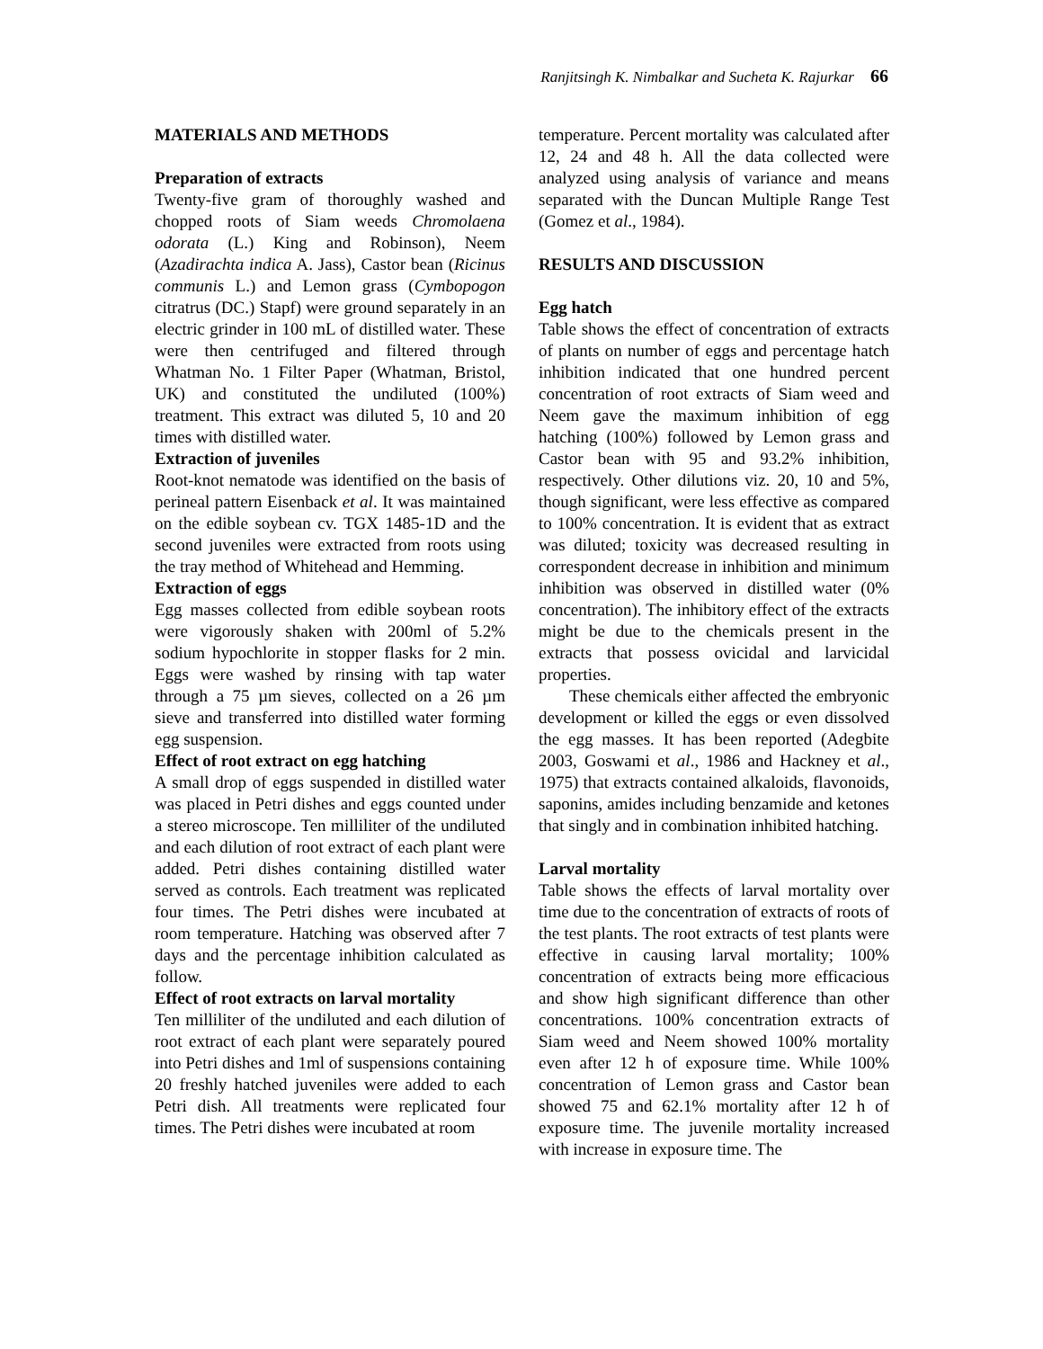Ranjitsingh K. Nimbalkar and Sucheta K. Rajurkar 66
MATERIALS AND METHODS
Preparation of extracts
Twenty-five gram of thoroughly washed and chopped roots of Siam weeds Chromolaena odorata (L.) King and Robinson), Neem (Azadirachta indica A. Jass), Castor bean (Ricinus communis L.) and Lemon grass (Cymbopogon citratrus (DC.) Stapf) were ground separately in an electric grinder in 100 mL of distilled water. These were then centrifuged and filtered through Whatman No. 1 Filter Paper (Whatman, Bristol, UK) and constituted the undiluted (100%) treatment. This extract was diluted 5, 10 and 20 times with distilled water.
Extraction of juveniles
Root-knot nematode was identified on the basis of perineal pattern Eisenback et al. It was maintained on the edible soybean cv. TGX 1485-1D and the second juveniles were extracted from roots using the tray method of Whitehead and Hemming.
Extraction of eggs
Egg masses collected from edible soybean roots were vigorously shaken with 200ml of 5.2% sodium hypochlorite in stopper flasks for 2 min. Eggs were washed by rinsing with tap water through a 75 µm sieves, collected on a 26 µm sieve and transferred into distilled water forming egg suspension.
Effect of root extract on egg hatching
A small drop of eggs suspended in distilled water was placed in Petri dishes and eggs counted under a stereo microscope. Ten milliliter of the undiluted and each dilution of root extract of each plant were added. Petri dishes containing distilled water served as controls. Each treatment was replicated four times. The Petri dishes were incubated at room temperature. Hatching was observed after 7 days and the percentage inhibition calculated as follow.
Effect of root extracts on larval mortality
Ten milliliter of the undiluted and each dilution of root extract of each plant were separately poured into Petri dishes and 1ml of suspensions containing 20 freshly hatched juveniles were added to each Petri dish. All treatments were replicated four times. The Petri dishes were incubated at room
temperature. Percent mortality was calculated after 12, 24 and 48 h. All the data collected were analyzed using analysis of variance and means separated with the Duncan Multiple Range Test (Gomez et al., 1984).
RESULTS AND DISCUSSION
Egg hatch
Table shows the effect of concentration of extracts of plants on number of eggs and percentage hatch inhibition indicated that one hundred percent concentration of root extracts of Siam weed and Neem gave the maximum inhibition of egg hatching (100%) followed by Lemon grass and Castor bean with 95 and 93.2% inhibition, respectively. Other dilutions viz. 20, 10 and 5%, though significant, were less effective as compared to 100% concentration. It is evident that as extract was diluted; toxicity was decreased resulting in correspondent decrease in inhibition and minimum inhibition was observed in distilled water (0% concentration). The inhibitory effect of the extracts might be due to the chemicals present in the extracts that possess ovicidal and larvicidal properties.
These chemicals either affected the embryonic development or killed the eggs or even dissolved the egg masses. It has been reported (Adegbite 2003, Goswami et al., 1986 and Hackney et al., 1975) that extracts contained alkaloids, flavonoids, saponins, amides including benzamide and ketones that singly and in combination inhibited hatching.
Larval mortality
Table shows the effects of larval mortality over time due to the concentration of extracts of roots of the test plants. The root extracts of test plants were effective in causing larval mortality; 100% concentration of extracts being more efficacious and show high significant difference than other concentrations. 100% concentration extracts of Siam weed and Neem showed 100% mortality even after 12 h of exposure time. While 100% concentration of Lemon grass and Castor bean showed 75 and 62.1% mortality after 12 h of exposure time. The juvenile mortality increased with increase in exposure time. The